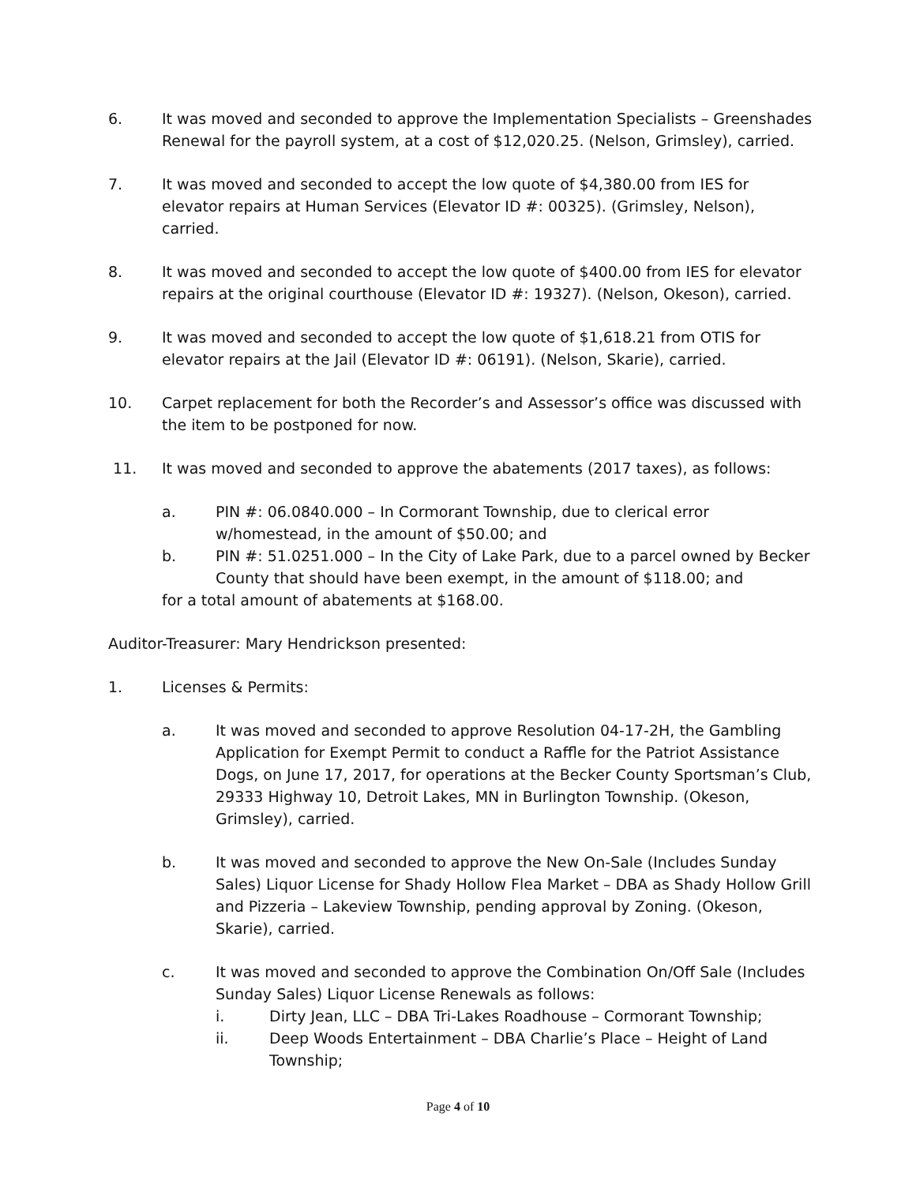6. It was moved and seconded to approve the Implementation Specialists – Greenshades Renewal for the payroll system, at a cost of $12,020.25. (Nelson, Grimsley), carried.
7. It was moved and seconded to accept the low quote of $4,380.00 from IES for elevator repairs at Human Services (Elevator ID #: 00325). (Grimsley, Nelson), carried.
8. It was moved and seconded to accept the low quote of $400.00 from IES for elevator repairs at the original courthouse (Elevator ID #: 19327). (Nelson, Okeson), carried.
9. It was moved and seconded to accept the low quote of $1,618.21 from OTIS for elevator repairs at the Jail (Elevator ID #: 06191). (Nelson, Skarie), carried.
10. Carpet replacement for both the Recorder’s and Assessor’s office was discussed with the item to be postponed for now.
11. It was moved and seconded to approve the abatements (2017 taxes), as follows:
a. PIN #: 06.0840.000 – In Cormorant Township, due to clerical error w/homestead, in the amount of $50.00; and
b. PIN #: 51.0251.000 – In the City of Lake Park, due to a parcel owned by Becker County that should have been exempt, in the amount of $118.00; and
for a total amount of abatements at $168.00.
Auditor-Treasurer: Mary Hendrickson presented:
1. Licenses & Permits:
a. It was moved and seconded to approve Resolution 04-17-2H, the Gambling Application for Exempt Permit to conduct a Raffle for the Patriot Assistance Dogs, on June 17, 2017, for operations at the Becker County Sportsman’s Club, 29333 Highway 10, Detroit Lakes, MN in Burlington Township. (Okeson, Grimsley), carried.
b. It was moved and seconded to approve the New On-Sale (Includes Sunday Sales) Liquor License for Shady Hollow Flea Market – DBA as Shady Hollow Grill and Pizzeria – Lakeview Township, pending approval by Zoning. (Okeson, Skarie), carried.
c. It was moved and seconded to approve the Combination On/Off Sale (Includes Sunday Sales) Liquor License Renewals as follows:
i. Dirty Jean, LLC – DBA Tri-Lakes Roadhouse – Cormorant Township;
ii. Deep Woods Entertainment – DBA Charlie’s Place – Height of Land Township;
Page 4 of 10